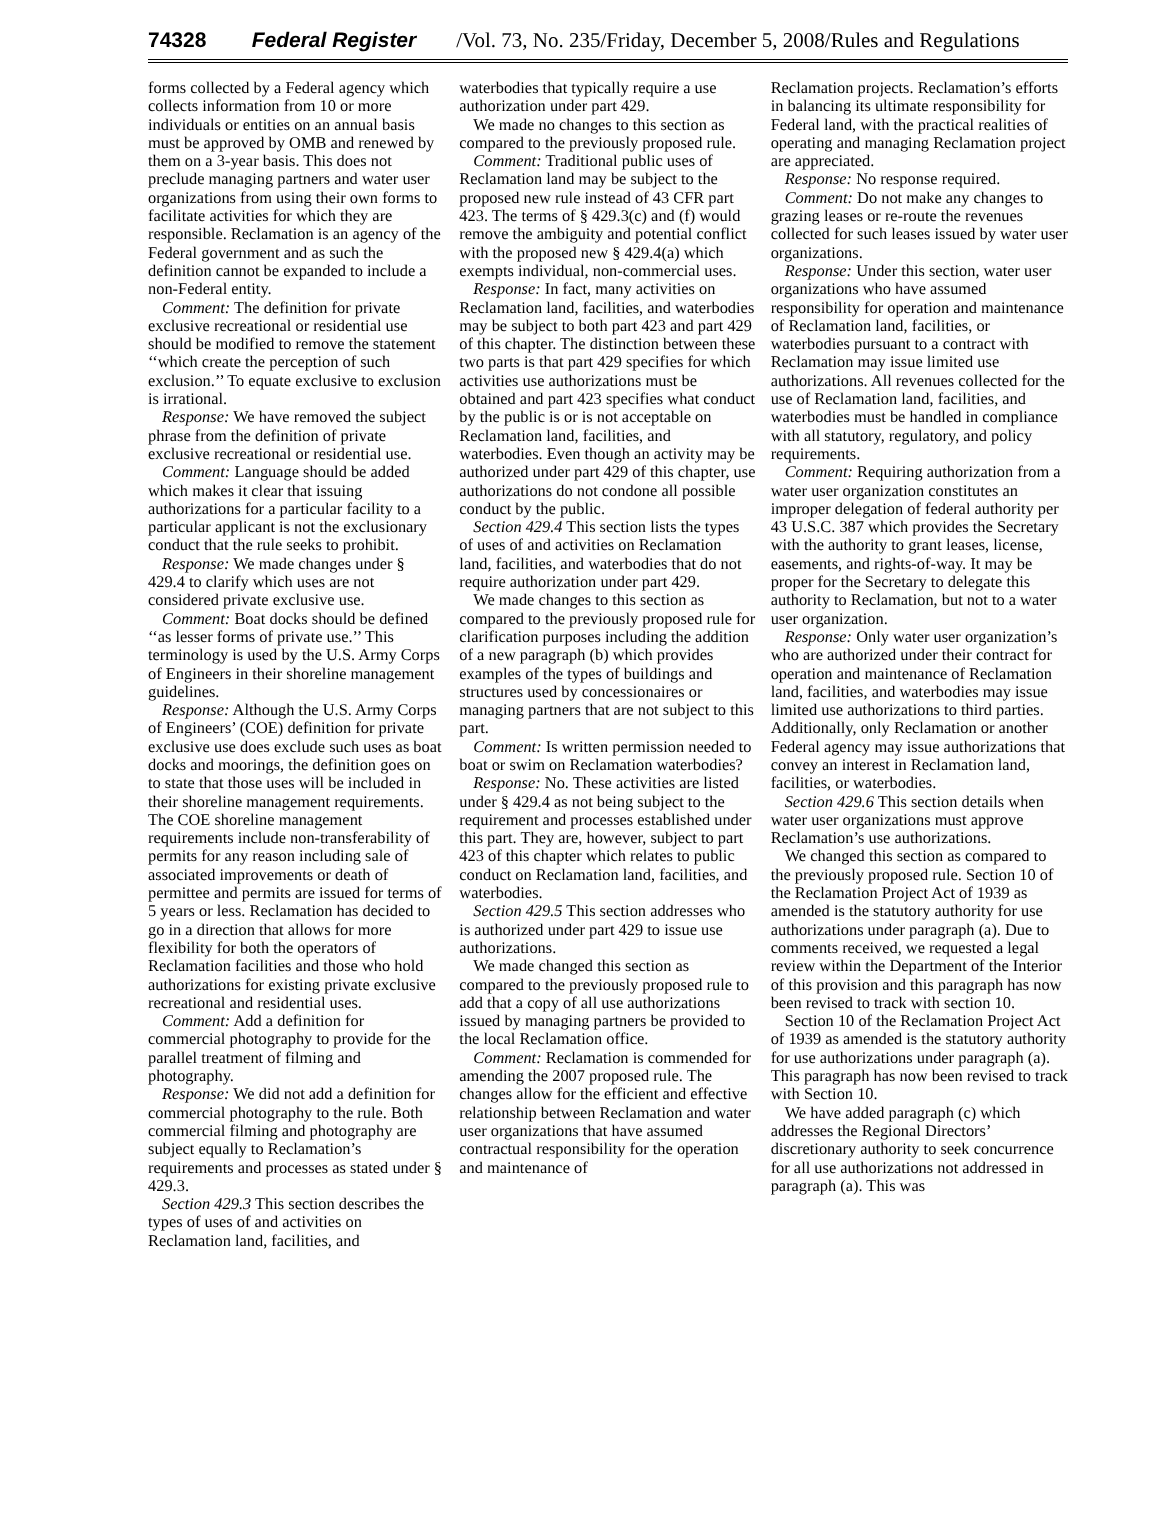74328 Federal Register /Vol. 73, No. 235/Friday, December 5, 2008/Rules and Regulations
forms collected by a Federal agency which collects information from 10 or more individuals or entities on an annual basis must be approved by OMB and renewed by them on a 3-year basis. This does not preclude managing partners and water user organizations from using their own forms to facilitate activities for which they are responsible. Reclamation is an agency of the Federal government and as such the definition cannot be expanded to include a non-Federal entity.
Comment: The definition for private exclusive recreational or residential use should be modified to remove the statement ‘‘which create the perception of such exclusion.’’ To equate exclusive to exclusion is irrational.
Response: We have removed the subject phrase from the definition of private exclusive recreational or residential use.
Comment: Language should be added which makes it clear that issuing authorizations for a particular facility to a particular applicant is not the exclusionary conduct that the rule seeks to prohibit.
Response: We made changes under § 429.4 to clarify which uses are not considered private exclusive use.
Comment: Boat docks should be defined ‘‘as lesser forms of private use.’’ This terminology is used by the U.S. Army Corps of Engineers in their shoreline management guidelines.
Response: Although the U.S. Army Corps of Engineers’ (COE) definition for private exclusive use does exclude such uses as boat docks and moorings, the definition goes on to state that those uses will be included in their shoreline management requirements. The COE shoreline management requirements include non-transferability of permits for any reason including sale of associated improvements or death of permittee and permits are issued for terms of 5 years or less. Reclamation has decided to go in a direction that allows for more flexibility for both the operators of Reclamation facilities and those who hold authorizations for existing private exclusive recreational and residential uses.
Comment: Add a definition for commercial photography to provide for the parallel treatment of filming and photography.
Response: We did not add a definition for commercial photography to the rule. Both commercial filming and photography are subject equally to Reclamation’s requirements and processes as stated under § 429.3.
Section 429.3 This section describes the types of uses of and activities on Reclamation land, facilities, and
waterbodies that typically require a use authorization under part 429.
We made no changes to this section as compared to the previously proposed rule.
Comment: Traditional public uses of Reclamation land may be subject to the proposed new rule instead of 43 CFR part 423. The terms of § 429.3(c) and (f) would remove the ambiguity and potential conflict with the proposed new § 429.4(a) which exempts individual, non-commercial uses.
Response: In fact, many activities on Reclamation land, facilities, and waterbodies may be subject to both part 423 and part 429 of this chapter. The distinction between these two parts is that part 429 specifies for which activities use authorizations must be obtained and part 423 specifies what conduct by the public is or is not acceptable on Reclamation land, facilities, and waterbodies. Even though an activity may be authorized under part 429 of this chapter, use authorizations do not condone all possible conduct by the public.
Section 429.4 This section lists the types of uses of and activities on Reclamation land, facilities, and waterbodies that do not require authorization under part 429.
We made changes to this section as compared to the previously proposed rule for clarification purposes including the addition of a new paragraph (b) which provides examples of the types of buildings and structures used by concessionaires or managing partners that are not subject to this part.
Comment: Is written permission needed to boat or swim on Reclamation waterbodies?
Response: No. These activities are listed under § 429.4 as not being subject to the requirement and processes established under this part. They are, however, subject to part 423 of this chapter which relates to public conduct on Reclamation land, facilities, and waterbodies.
Section 429.5 This section addresses who is authorized under part 429 to issue use authorizations.
We made changed this section as compared to the previously proposed rule to add that a copy of all use authorizations issued by managing partners be provided to the local Reclamation office.
Comment: Reclamation is commended for amending the 2007 proposed rule. The changes allow for the efficient and effective relationship between Reclamation and water user organizations that have assumed contractual responsibility for the operation and maintenance of
Reclamation projects. Reclamation’s efforts in balancing its ultimate responsibility for Federal land, with the practical realities of operating and managing Reclamation project are appreciated.
Response: No response required.
Comment: Do not make any changes to grazing leases or re-route the revenues collected for such leases issued by water user organizations.
Response: Under this section, water user organizations who have assumed responsibility for operation and maintenance of Reclamation land, facilities, or waterbodies pursuant to a contract with Reclamation may issue limited use authorizations. All revenues collected for the use of Reclamation land, facilities, and waterbodies must be handled in compliance with all statutory, regulatory, and policy requirements.
Comment: Requiring authorization from a water user organization constitutes an improper delegation of federal authority per 43 U.S.C. 387 which provides the Secretary with the authority to grant leases, license, easements, and rights-of-way. It may be proper for the Secretary to delegate this authority to Reclamation, but not to a water user organization.
Response: Only water user organization’s who are authorized under their contract for operation and maintenance of Reclamation land, facilities, and waterbodies may issue limited use authorizations to third parties. Additionally, only Reclamation or another Federal agency may issue authorizations that convey an interest in Reclamation land, facilities, or waterbodies.
Section 429.6 This section details when water user organizations must approve Reclamation’s use authorizations.
We changed this section as compared to the previously proposed rule. Section 10 of the Reclamation Project Act of 1939 as amended is the statutory authority for use authorizations under paragraph (a). Due to comments received, we requested a legal review within the Department of the Interior of this provision and this paragraph has now been revised to track with section 10.
Section 10 of the Reclamation Project Act of 1939 as amended is the statutory authority for use authorizations under paragraph (a). This paragraph has now been revised to track with Section 10.
We have added paragraph (c) which addresses the Regional Directors’ discretionary authority to seek concurrence for all use authorizations not addressed in paragraph (a). This was